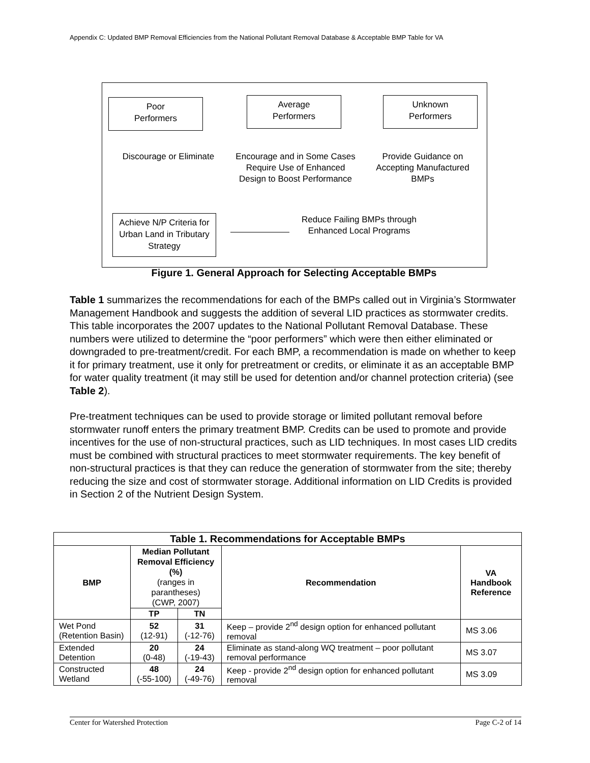Appendix C: Updated BMP Removal Efficiencies from the National Pollutant Removal Database & Acceptable BMP Table for VA
Poor
Performers
Average
Performers
Unknown
Performers
Discourage or Eliminate
Encourage and in Some Cases Require Use of Enhanced Design to Boost Performance
Provide Guidance on Accepting Manufactured BMPs
Achieve N/P Criteria for Urban Land in Tributary Strategy
Reduce Failing BMPs through Enhanced Local Programs
Figure 1. General Approach for Selecting Acceptable BMPs
Table 1 summarizes the recommendations for each of the BMPs called out in Virginia’s Stormwater Management Handbook and suggests the addition of several LID practices as stormwater credits. This table incorporates the 2007 updates to the National Pollutant Removal Database. These numbers were utilized to determine the “poor performers” which were then either eliminated or downgraded to pre-treatment/credit. For each BMP, a recommendation is made on whether to keep it for primary treatment, use it only for pretreatment or credits, or eliminate it as an acceptable BMP for water quality treatment (it may still be used for detention and/or channel protection criteria) (see Table 2).
Pre-treatment techniques can be used to provide storage or limited pollutant removal before stormwater runoff enters the primary treatment BMP. Credits can be used to promote and provide incentives for the use of non-structural practices, such as LID techniques. In most cases LID credits must be combined with structural practices to meet stormwater requirements. The key benefit of non-structural practices is that they can reduce the generation of stormwater from the site; thereby reducing the size and cost of stormwater storage. Additional information on LID Credits is provided in Section 2 of the Nutrient Design System.
| Table 1. Recommendations for Acceptable BMPs | | | | |
| --- | --- | --- | --- | --- |
| BMP | Median Pollutant Removal Efficiency (%) (ranges in parantheses) (CWP, 2007) | | Recommendation | VA Handbook Reference |
| | TP | TN | | |
| Wet Pond (Retention Basin) | 52 (12-91) | 31 (-12-76) | Keep – provide 2<sup>nd</sup> design option for enhanced pollutant removal | MS 3.06 |
| Extended Detention | 20 (0-48) | 24 (-19-43) | Eliminate as stand-along WQ treatment – poor pollutant removal performance | MS 3.07 |
| Constructed Wetland | 48 (-55-100) | 24 (-49-76) | Keep - provide 2<sup>nd</sup> design option for enhanced pollutant removal | MS 3.09 |
Center for Watershed Protection Page C-2 of 14